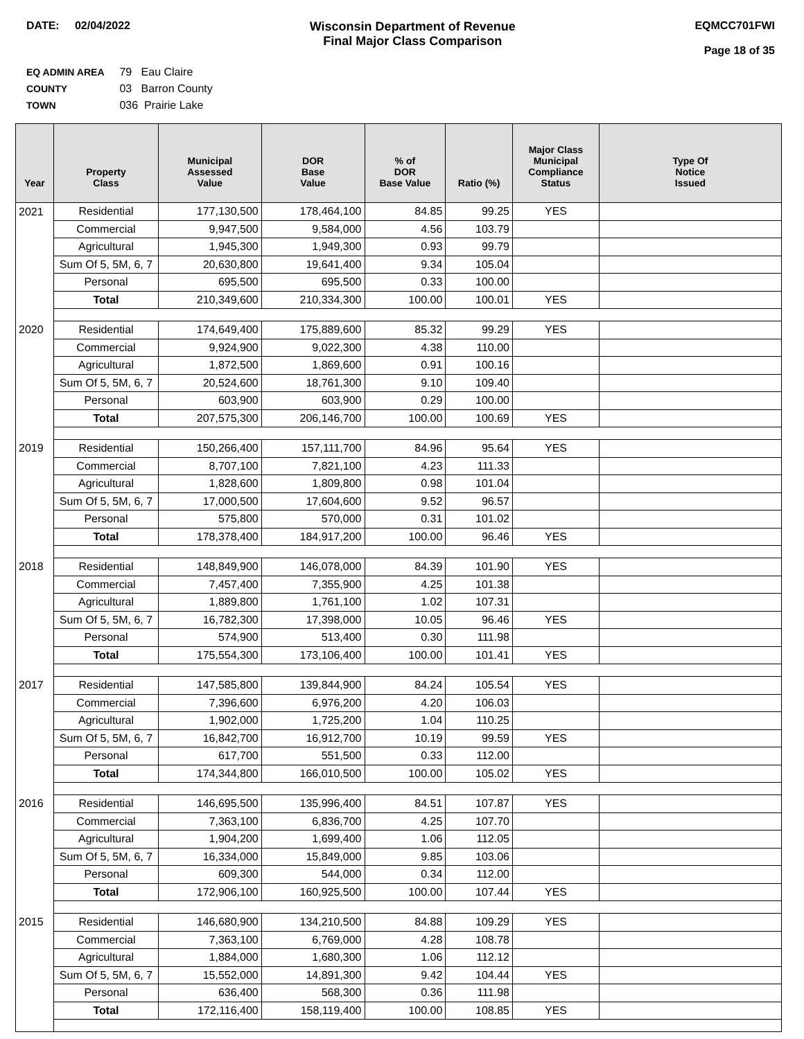DATE: 02/04/2022 Wisconsin Department of Revenue
Final Major Class Comparison
EQMCC701FWI
Page 18 of 35
EQ ADMIN AREA 79 Eau Claire
COUNTY 03 Barron County
TOWN 036 Prairie Lake
| Year | Property Class | Municipal Assessed Value | DOR Base Value | % of DOR Base Value | Ratio (%) | Major Class Municipal Compliance Status | Type Of Notice Issued |
| --- | --- | --- | --- | --- | --- | --- | --- |
| 2021 | Residential | 177,130,500 | 178,464,100 | 84.85 | 99.25 | YES | |
| | Commercial | 9,947,500 | 9,584,000 | 4.56 | 103.79 | | |
| | Agricultural | 1,945,300 | 1,949,300 | 0.93 | 99.79 | | |
| | Sum Of 5, 5M, 6, 7 | 20,630,800 | 19,641,400 | 9.34 | 105.04 | | |
| | Personal | 695,500 | 695,500 | 0.33 | 100.00 | | |
| | Total | 210,349,600 | 210,334,300 | 100.00 | 100.01 | YES | |
| 2020 | Residential | 174,649,400 | 175,889,600 | 85.32 | 99.29 | YES | |
| | Commercial | 9,924,900 | 9,022,300 | 4.38 | 110.00 | | |
| | Agricultural | 1,872,500 | 1,869,600 | 0.91 | 100.16 | | |
| | Sum Of 5, 5M, 6, 7 | 20,524,600 | 18,761,300 | 9.10 | 109.40 | | |
| | Personal | 603,900 | 603,900 | 0.29 | 100.00 | | |
| | Total | 207,575,300 | 206,146,700 | 100.00 | 100.69 | YES | |
| 2019 | Residential | 150,266,400 | 157,111,700 | 84.96 | 95.64 | YES | |
| | Commercial | 8,707,100 | 7,821,100 | 4.23 | 111.33 | | |
| | Agricultural | 1,828,600 | 1,809,800 | 0.98 | 101.04 | | |
| | Sum Of 5, 5M, 6, 7 | 17,000,500 | 17,604,600 | 9.52 | 96.57 | | |
| | Personal | 575,800 | 570,000 | 0.31 | 101.02 | | |
| | Total | 178,378,400 | 184,917,200 | 100.00 | 96.46 | YES | |
| 2018 | Residential | 148,849,900 | 146,078,000 | 84.39 | 101.90 | YES | |
| | Commercial | 7,457,400 | 7,355,900 | 4.25 | 101.38 | | |
| | Agricultural | 1,889,800 | 1,761,100 | 1.02 | 107.31 | | |
| | Sum Of 5, 5M, 6, 7 | 16,782,300 | 17,398,000 | 10.05 | 96.46 | YES | |
| | Personal | 574,900 | 513,400 | 0.30 | 111.98 | | |
| | Total | 175,554,300 | 173,106,400 | 100.00 | 101.41 | YES | |
| 2017 | Residential | 147,585,800 | 139,844,900 | 84.24 | 105.54 | YES | |
| | Commercial | 7,396,600 | 6,976,200 | 4.20 | 106.03 | | |
| | Agricultural | 1,902,000 | 1,725,200 | 1.04 | 110.25 | | |
| | Sum Of 5, 5M, 6, 7 | 16,842,700 | 16,912,700 | 10.19 | 99.59 | YES | |
| | Personal | 617,700 | 551,500 | 0.33 | 112.00 | | |
| | Total | 174,344,800 | 166,010,500 | 100.00 | 105.02 | YES | |
| 2016 | Residential | 146,695,500 | 135,996,400 | 84.51 | 107.87 | YES | |
| | Commercial | 7,363,100 | 6,836,700 | 4.25 | 107.70 | | |
| | Agricultural | 1,904,200 | 1,699,400 | 1.06 | 112.05 | | |
| | Sum Of 5, 5M, 6, 7 | 16,334,000 | 15,849,000 | 9.85 | 103.06 | | |
| | Personal | 609,300 | 544,000 | 0.34 | 112.00 | | |
| | Total | 172,906,100 | 160,925,500 | 100.00 | 107.44 | YES | |
| 2015 | Residential | 146,680,900 | 134,210,500 | 84.88 | 109.29 | YES | |
| | Commercial | 7,363,100 | 6,769,000 | 4.28 | 108.78 | | |
| | Agricultural | 1,884,000 | 1,680,300 | 1.06 | 112.12 | | |
| | Sum Of 5, 5M, 6, 7 | 15,552,000 | 14,891,300 | 9.42 | 104.44 | YES | |
| | Personal | 636,400 | 568,300 | 0.36 | 111.98 | | |
| | Total | 172,116,400 | 158,119,400 | 100.00 | 108.85 | YES | |